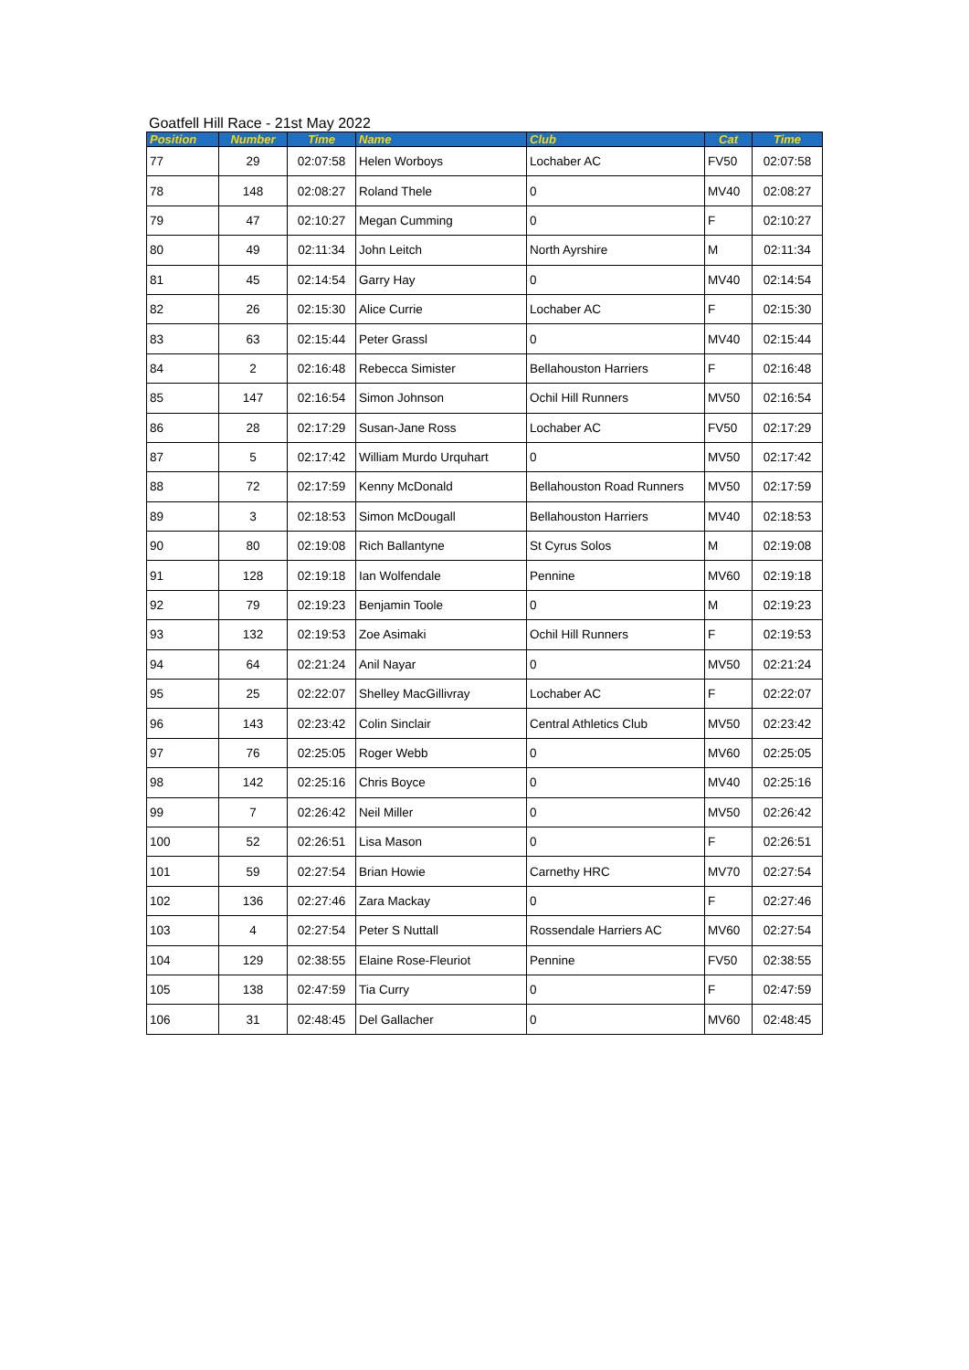Goatfell Hill Race - 21st May 2022
| Position | Number | Time | Name | Club | Cat | Time |
| --- | --- | --- | --- | --- | --- | --- |
| 77 | 29 | 02:07:58 | Helen Worboys | Lochaber AC | FV50 | 02:07:58 |
| 78 | 148 | 02:08:27 | Roland Thele | 0 | MV40 | 02:08:27 |
| 79 | 47 | 02:10:27 | Megan Cumming | 0 | F | 02:10:27 |
| 80 | 49 | 02:11:34 | John Leitch | North Ayrshire | M | 02:11:34 |
| 81 | 45 | 02:14:54 | Garry Hay | 0 | MV40 | 02:14:54 |
| 82 | 26 | 02:15:30 | Alice Currie | Lochaber AC | F | 02:15:30 |
| 83 | 63 | 02:15:44 | Peter Grassl | 0 | MV40 | 02:15:44 |
| 84 | 2 | 02:16:48 | Rebecca Simister | Bellahouston Harriers | F | 02:16:48 |
| 85 | 147 | 02:16:54 | Simon Johnson | Ochil Hill Runners | MV50 | 02:16:54 |
| 86 | 28 | 02:17:29 | Susan-Jane Ross | Lochaber AC | FV50 | 02:17:29 |
| 87 | 5 | 02:17:42 | William Murdo Urquhart | 0 | MV50 | 02:17:42 |
| 88 | 72 | 02:17:59 | Kenny McDonald | Bellahouston Road Runners | MV50 | 02:17:59 |
| 89 | 3 | 02:18:53 | Simon McDougall | Bellahouston Harriers | MV40 | 02:18:53 |
| 90 | 80 | 02:19:08 | Rich Ballantyne | St Cyrus Solos | M | 02:19:08 |
| 91 | 128 | 02:19:18 | Ian Wolfendale | Pennine | MV60 | 02:19:18 |
| 92 | 79 | 02:19:23 | Benjamin Toole | 0 | M | 02:19:23 |
| 93 | 132 | 02:19:53 | Zoe Asimaki | Ochil Hill Runners | F | 02:19:53 |
| 94 | 64 | 02:21:24 | Anil Nayar | 0 | MV50 | 02:21:24 |
| 95 | 25 | 02:22:07 | Shelley MacGillivray | Lochaber AC | F | 02:22:07 |
| 96 | 143 | 02:23:42 | Colin Sinclair | Central Athletics Club | MV50 | 02:23:42 |
| 97 | 76 | 02:25:05 | Roger Webb | 0 | MV60 | 02:25:05 |
| 98 | 142 | 02:25:16 | Chris Boyce | 0 | MV40 | 02:25:16 |
| 99 | 7 | 02:26:42 | Neil Miller | 0 | MV50 | 02:26:42 |
| 100 | 52 | 02:26:51 | Lisa Mason | 0 | F | 02:26:51 |
| 101 | 59 | 02:27:54 | Brian Howie | Carnethy HRC | MV70 | 02:27:54 |
| 102 | 136 | 02:27:46 | Zara Mackay | 0 | F | 02:27:46 |
| 103 | 4 | 02:27:54 | Peter S Nuttall | Rossendale Harriers AC | MV60 | 02:27:54 |
| 104 | 129 | 02:38:55 | Elaine Rose-Fleuriot | Pennine | FV50 | 02:38:55 |
| 105 | 138 | 02:47:59 | Tia Curry | 0 | F | 02:47:59 |
| 106 | 31 | 02:48:45 | Del Gallacher | 0 | MV60 | 02:48:45 |